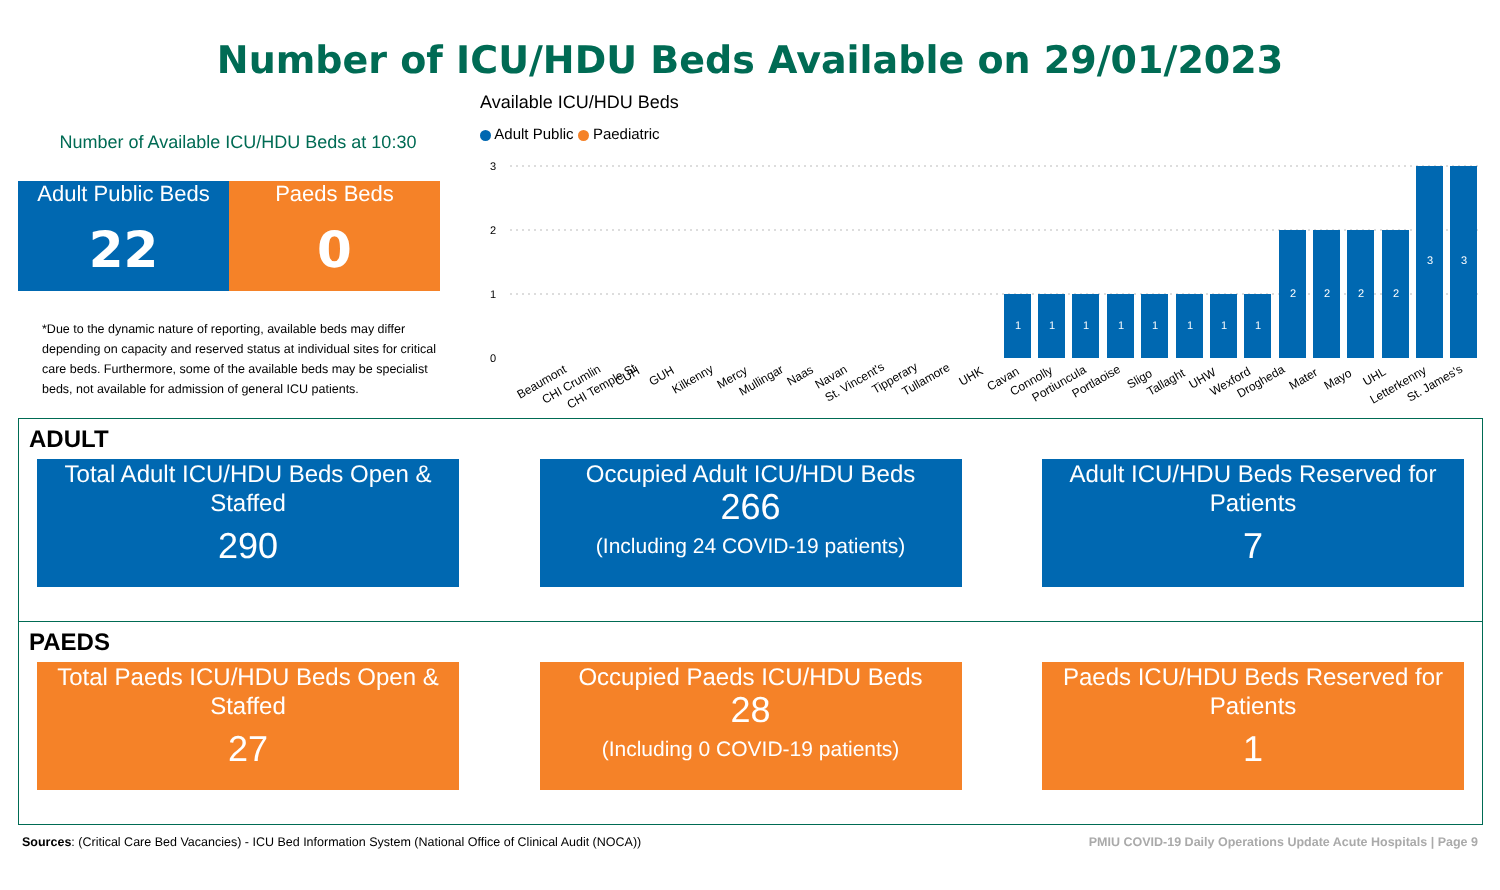Number of ICU/HDU Beds Available on 29/01/2023
Number of Available ICU/HDU Beds at 10:30
Adult Public Beds
22
Paeds Beds
0
*Due to the dynamic nature of reporting, available beds may differ depending on capacity and reserved status at individual sites for critical care beds. Furthermore, some of the available beds may be specialist beds, not available for admission of general ICU patients.
Available ICU/HDU Beds
Adult Public Paediatric
3
2
1
0
1
1
1
1
1
1
1
1
2
2
2
2
3
3
Beaumont
CHI Crumlin
CHI Temple St
CUH
GUH
Kilkenny
Mercy
Mullingar
Naas
Navan
St. Vincent's
Tipperary
Tullamore
UHK
Cavan
Connolly
Portiuncula
Portlaoise
Sligo
Tallaght
UHW
Wexford
Drogheda
Mater
Mayo
UHL
Letterkenny
St. James's
ADULT
Total Adult ICU/HDU Beds Open & Staffed
290
Occupied Adult ICU/HDU Beds
266
(Including 24 COVID-19 patients)
Adult ICU/HDU Beds Reserved for Patients
7
PAEDS
Total Paeds ICU/HDU Beds Open & Staffed
27
Occupied Paeds ICU/HDU Beds
28
(Including 0 COVID-19 patients)
Paeds ICU/HDU Beds Reserved for Patients
1
Sources: (Critical Care Bed Vacancies) - ICU Bed Information System (National Office of Clinical Audit (NOCA)) PMIU COVID-19 Daily Operations Update Acute Hospitals | Page 9